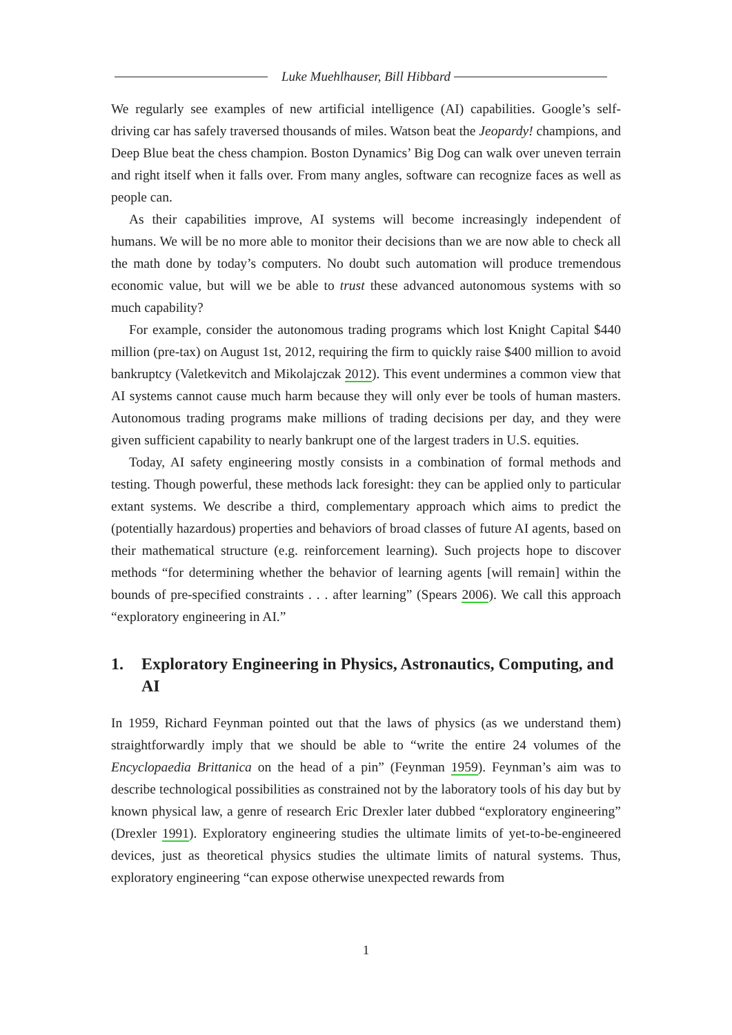Luke Muehlhauser, Bill Hibbard
We regularly see examples of new artificial intelligence (AI) capabilities. Google’s self-driving car has safely traversed thousands of miles. Watson beat the Jeopardy! champions, and Deep Blue beat the chess champion. Boston Dynamics’ Big Dog can walk over uneven terrain and right itself when it falls over. From many angles, software can recognize faces as well as people can.
As their capabilities improve, AI systems will become increasingly independent of humans. We will be no more able to monitor their decisions than we are now able to check all the math done by today’s computers. No doubt such automation will produce tremendous economic value, but will we be able to trust these advanced autonomous systems with so much capability?
For example, consider the autonomous trading programs which lost Knight Capital $440 million (pre-tax) on August 1st, 2012, requiring the firm to quickly raise $400 million to avoid bankruptcy (Valetkevitch and Mikolajczak 2012). This event undermines a common view that AI systems cannot cause much harm because they will only ever be tools of human masters. Autonomous trading programs make millions of trading decisions per day, and they were given sufficient capability to nearly bankrupt one of the largest traders in U.S. equities.
Today, AI safety engineering mostly consists in a combination of formal methods and testing. Though powerful, these methods lack foresight: they can be applied only to particular extant systems. We describe a third, complementary approach which aims to predict the (potentially hazardous) properties and behaviors of broad classes of future AI agents, based on their mathematical structure (e.g. reinforcement learning). Such projects hope to discover methods “for determining whether the behavior of learning agents [will remain] within the bounds of pre-specified constraints . . . after learning” (Spears 2006). We call this approach “exploratory engineering in AI.”
1. Exploratory Engineering in Physics, Astronautics, Computing, and AI
In 1959, Richard Feynman pointed out that the laws of physics (as we understand them) straightforwardly imply that we should be able to “write the entire 24 volumes of the Encyclopaedia Brittanica on the head of a pin” (Feynman 1959). Feynman’s aim was to describe technological possibilities as constrained not by the laboratory tools of his day but by known physical law, a genre of research Eric Drexler later dubbed “exploratory engineering” (Drexler 1991). Exploratory engineering studies the ultimate limits of yet-to-be-engineered devices, just as theoretical physics studies the ultimate limits of natural systems. Thus, exploratory engineering “can expose otherwise unexpected rewards from
1